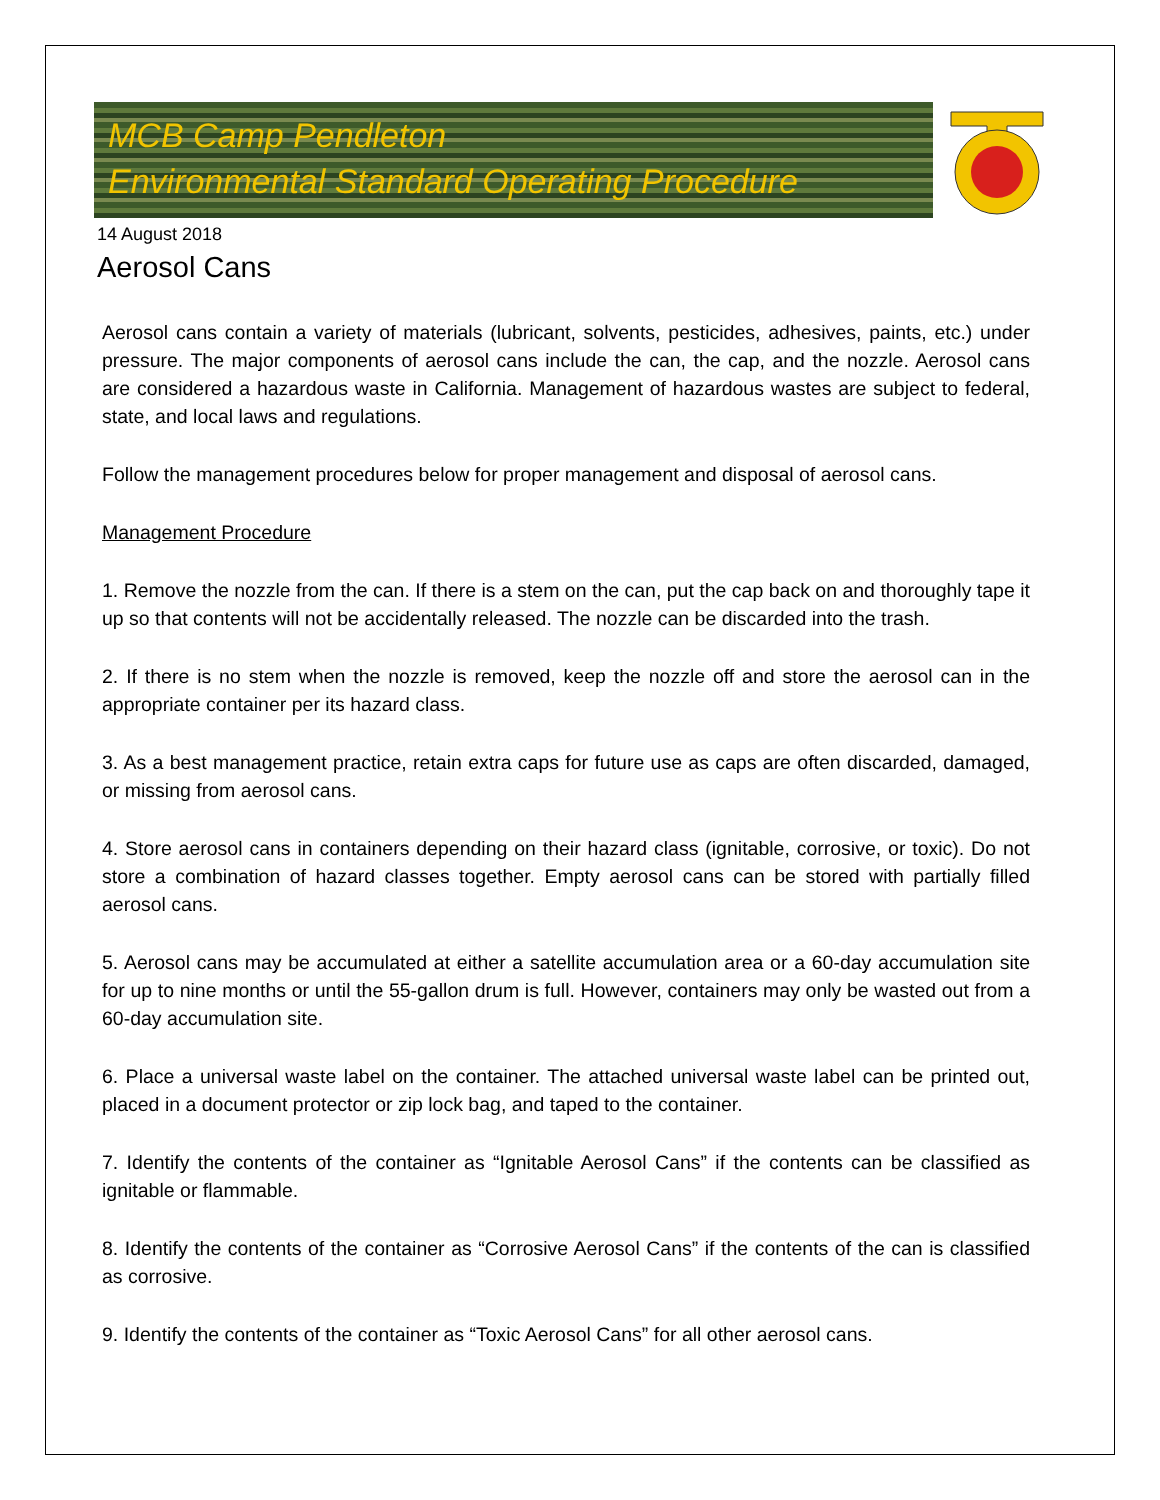MCB Camp Pendleton
Environmental Standard Operating Procedure
14 August 2018
Aerosol Cans
Aerosol cans contain a variety of materials (lubricant, solvents, pesticides, adhesives, paints, etc.) under pressure. The major components of aerosol cans include the can, the cap, and the nozzle. Aerosol cans are considered a hazardous waste in California. Management of hazardous wastes are subject to federal, state, and local laws and regulations.
Follow the management procedures below for proper management and disposal of aerosol cans.
Management Procedure
1. Remove the nozzle from the can. If there is a stem on the can, put the cap back on and thoroughly tape it up so that contents will not be accidentally released. The nozzle can be discarded into the trash.
2. If there is no stem when the nozzle is removed, keep the nozzle off and store the aerosol can in the appropriate container per its hazard class.
3. As a best management practice, retain extra caps for future use as caps are often discarded, damaged, or missing from aerosol cans.
4. Store aerosol cans in containers depending on their hazard class (ignitable, corrosive, or toxic). Do not store a combination of hazard classes together. Empty aerosol cans can be stored with partially filled aerosol cans.
5. Aerosol cans may be accumulated at either a satellite accumulation area or a 60-day accumulation site for up to nine months or until the 55-gallon drum is full. However, containers may only be wasted out from a 60-day accumulation site.
6. Place a universal waste label on the container. The attached universal waste label can be printed out, placed in a document protector or zip lock bag, and taped to the container.
7. Identify the contents of the container as “Ignitable Aerosol Cans” if the contents can be classified as ignitable or flammable.
8. Identify the contents of the container as “Corrosive Aerosol Cans” if the contents of the can is classified as corrosive.
9. Identify the contents of the container as “Toxic Aerosol Cans” for all other aerosol cans.